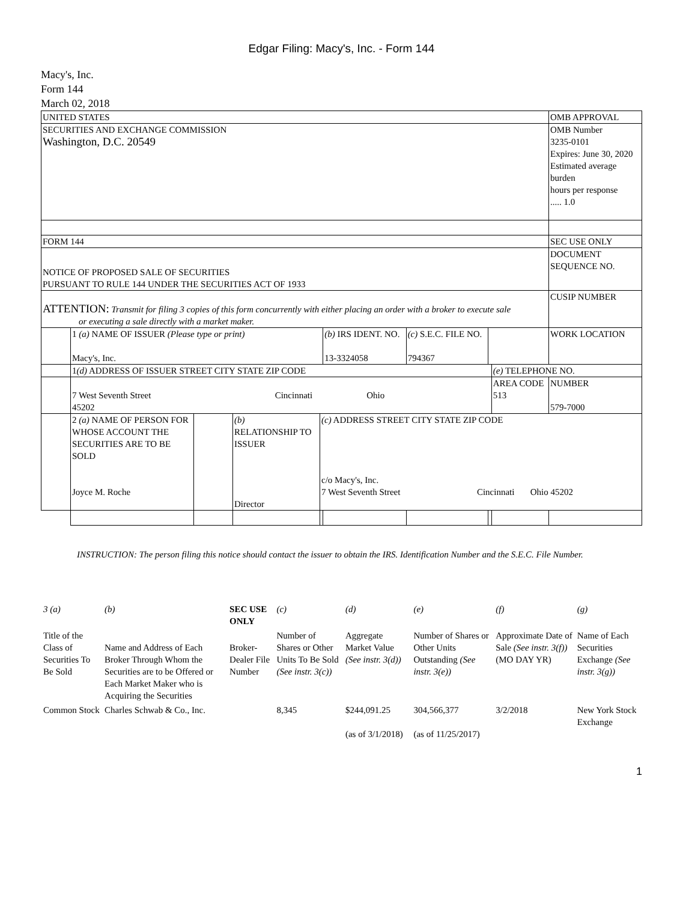Edgar Filing: Macy's, Inc. - Form 144
Macy's, Inc.
Form 144
March 02, 2018
| UNITED STATES | | | | | | | | | OMB APPROVAL |
| SECURITIES AND EXCHANGE COMMISSION Washington, D.C. 20549 | | | | | | | | | OMB Number 3235-0101 Expires: June 30, 2020 Estimated average burden hours per response ..... 1.0 |
| FORM 144 | | | | | | | | | SEC USE ONLY |
| NOTICE OF PROPOSED SALE OF SECURITIES PURSUANT TO RULE 144 UNDER THE SECURITIES ACT OF 1933 | | | | | | | | | DOCUMENT SEQUENCE NO. |
| ATTENTION: Transmit for filing 3 copies of this form concurrently with either placing an order with a broker to execute sale or executing a sale directly with a market maker. | | | | | | | | | CUSIP NUMBER |
| | 1 (a) NAME OF ISSUER (Please type or print) Macy's, Inc. | | | | (b) IRS IDENT. NO. 13-3324058 | (c) S.E.C. FILE NO. 794367 | | | WORK LOCATION |
| | 1 (d) ADDRESS OF ISSUER STREET CITY STATE ZIP CODE | | | | | | | (e) TELEPHONE NO. | |
| | 7 West Seventh Street Cincinnati Ohio 45202 | | | | | | | AREA CODE 513 | NUMBER 579-7000 |
| | 2 (a) NAME OF PERSON FOR WHOSE ACCOUNT THE SECURITIES ARE TO BE SOLD Joyce M. Roche | | (b) RELATIONSHIP TO ISSUER Director | (c) ADDRESS STREET CITY STATE ZIP CODE c/o Macy's, Inc. 7 West Seventh Street Cincinnati Ohio 45202 | | | | | |
INSTRUCTION: The person filing this notice should contact the issuer to obtain the IRS. Identification Number and the S.E.C. File Number.
| 3 (a) | (b) | SEC USE ONLY | (c) | (d) | (e) | (f) | (g) |
| Title of the Class of Securities To Be Sold | Name and Address of Each Broker Through Whom the Securities are to be Offered or Each Market Maker who is Acquiring the Securities | Broker-Dealer File Number | Number of Shares or Other Units To Be Sold (See instr. 3(c)) | Aggregate Market Value (See instr. 3(d)) | Number of Shares or Other Units Outstanding (See instr. 3(e)) | Approximate Date of Sale (See instr. 3(f)) (MO DAY YR) | Name of Each Securities Exchange (See instr. 3(g)) |
| Common Stock | Charles Schwab & Co., Inc. | | 8,345 | $244,091.25 (as of 3/1/2018) | 304,566,377 (as of 11/25/2017) | 3/2/2018 | New York Stock Exchange |
1